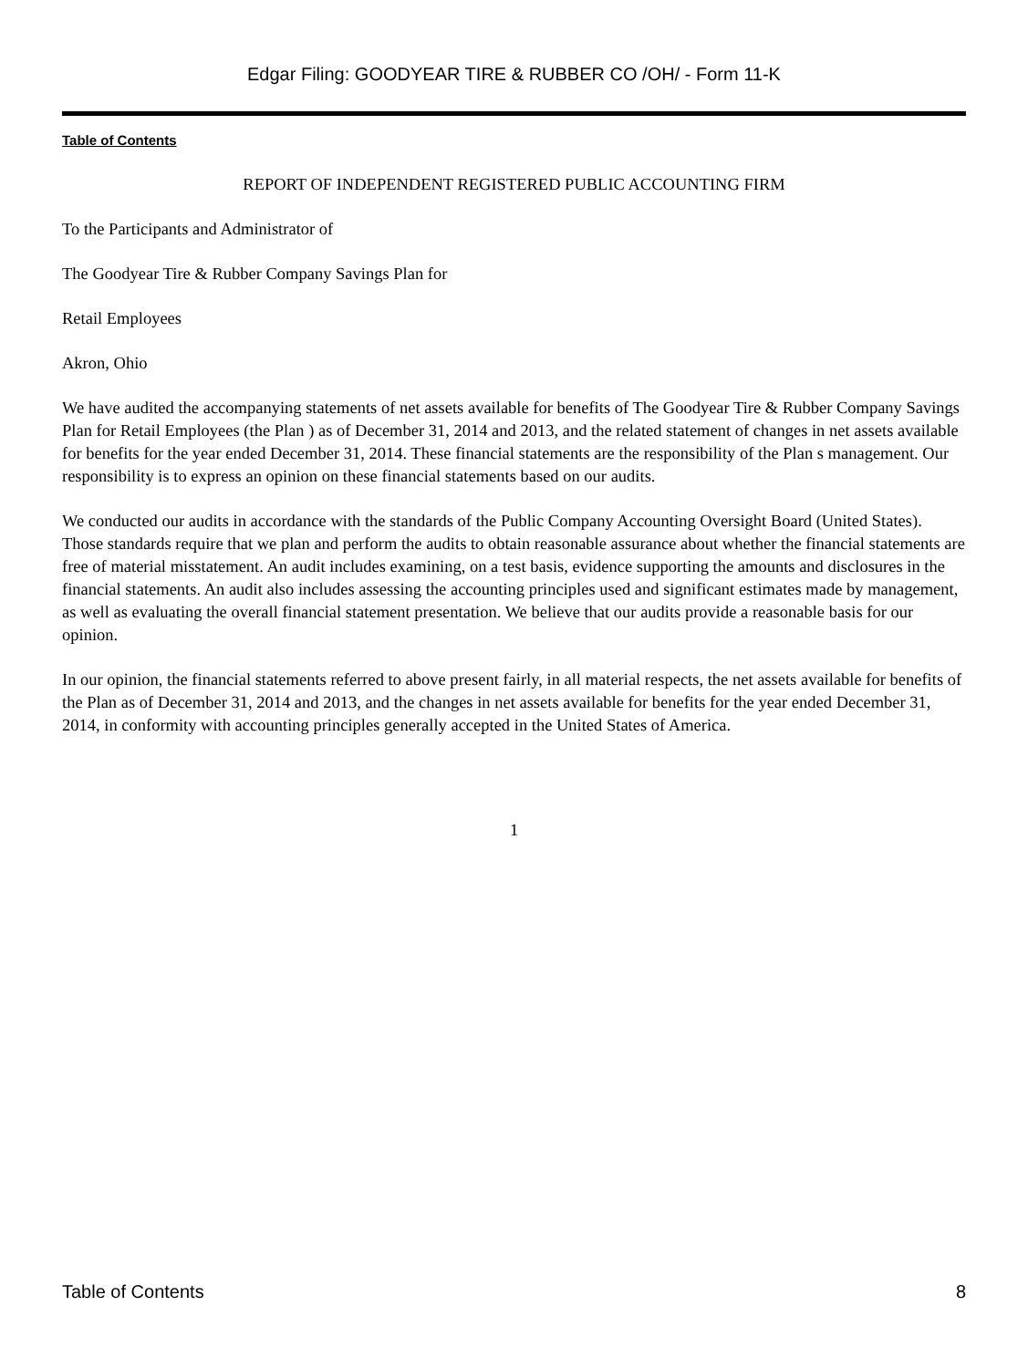Edgar Filing: GOODYEAR TIRE & RUBBER CO /OH/ - Form 11-K
Table of Contents
REPORT OF INDEPENDENT REGISTERED PUBLIC ACCOUNTING FIRM
To the Participants and Administrator of
The Goodyear Tire & Rubber Company Savings Plan for
Retail Employees
Akron, Ohio
We have audited the accompanying statements of net assets available for benefits of The Goodyear Tire & Rubber Company Savings Plan for Retail Employees (the Plan ) as of December 31, 2014 and 2013, and the related statement of changes in net assets available for benefits for the year ended December 31, 2014. These financial statements are the responsibility of the Plan s management. Our responsibility is to express an opinion on these financial statements based on our audits.
We conducted our audits in accordance with the standards of the Public Company Accounting Oversight Board (United States). Those standards require that we plan and perform the audits to obtain reasonable assurance about whether the financial statements are free of material misstatement. An audit includes examining, on a test basis, evidence supporting the amounts and disclosures in the financial statements. An audit also includes assessing the accounting principles used and significant estimates made by management, as well as evaluating the overall financial statement presentation. We believe that our audits provide a reasonable basis for our opinion.
In our opinion, the financial statements referred to above present fairly, in all material respects, the net assets available for benefits of the Plan as of December 31, 2014 and 2013, and the changes in net assets available for benefits for the year ended December 31, 2014, in conformity with accounting principles generally accepted in the United States of America.
1
Table of Contents 8